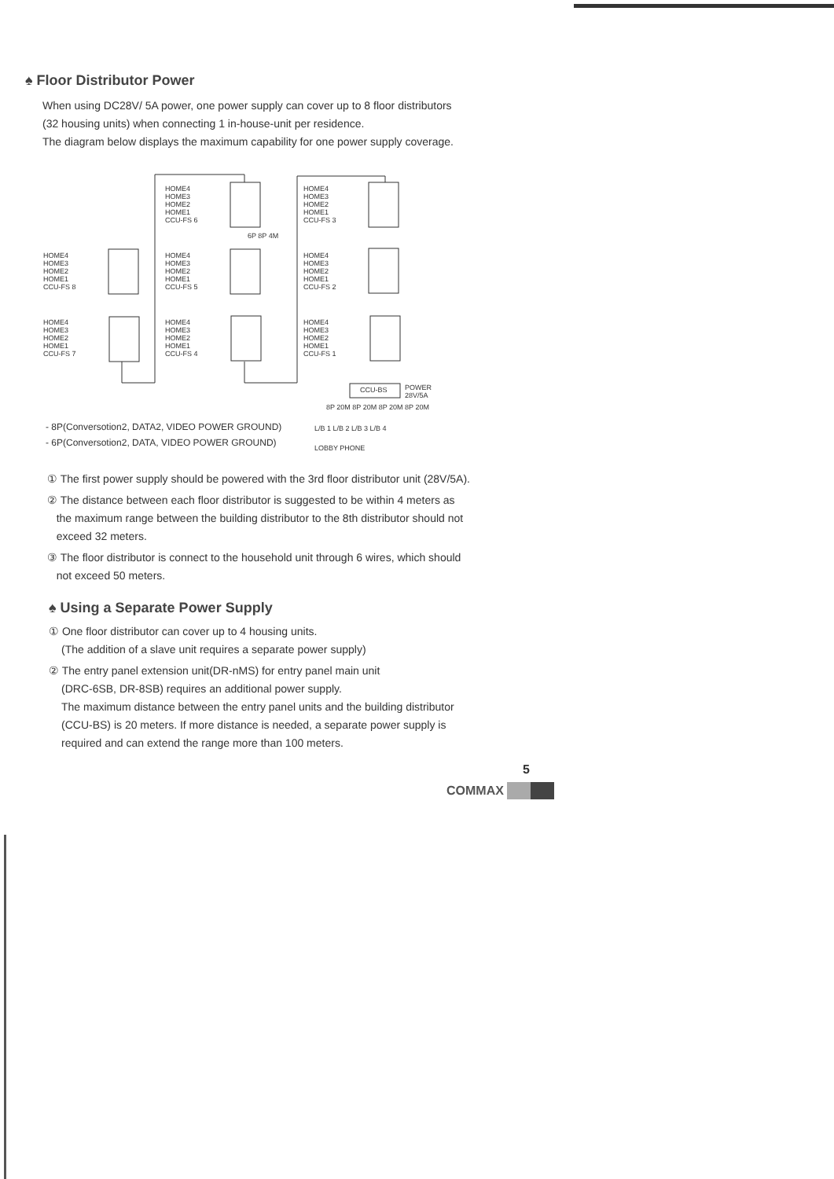♠ Floor Distributor Power
When using DC28V/ 5A power, one power supply can cover up to 8 floor distributors
(32 housing units) when connecting 1 in-house-unit per residence.
The diagram below displays the maximum capability for one power supply coverage.
HOME4
HOME3
HOME2
HOME1
CCU-FS 8
HOME4
HOME3
HOME2
HOME1
CCU-FS 7
HOME4
HOME3
HOME2
HOME1
CCU-FS 6
HOME4
HOME3
HOME2
HOME1
CCU-FS 5
HOME4
HOME3
HOME2
HOME1
CCU-FS 4
HOME4
HOME3
HOME2
HOME1
CCU-FS 3
HOME4
HOME3
HOME2
HOME1
CCU-FS 2
HOME4
HOME3
HOME2
HOME1
CCU-FS 1
6P 8P 4M
CCU-BS
POWER
28V/5A
8P 20M 8P 20M 8P 20M 8P 20M
L/B 1 L/B 2 L/B 3 L/B 4
LOBBY PHONE
- 8P(Conversotion2, DATA2, VIDEO POWER GROUND)
- 6P(Conversotion2, DATA, VIDEO POWER GROUND)
① The first power supply should be powered with the 3rd floor distributor unit (28V/5A).
② The distance between each floor distributor is suggested to be within 4 meters as
the maximum range between the building distributor to the 8th distributor should not
exceed 32 meters.
③ The floor distributor is connect to the household unit through 6 wires, which should
not exceed 50 meters.
♠ Using a Separate Power Supply
① One floor distributor can cover up to 4 housing units.
(The addition of a slave unit requires a separate power supply)
② The entry panel extension unit(DR-nMS) for entry panel main unit
(DRC-6SB, DR-8SB) requires an additional power supply.
The maximum distance between the entry panel units and the building distributor
(CCU-BS) is 20 meters. If more distance is needed, a separate power supply is
required and can extend the range more than 100 meters.
5
COMMAX